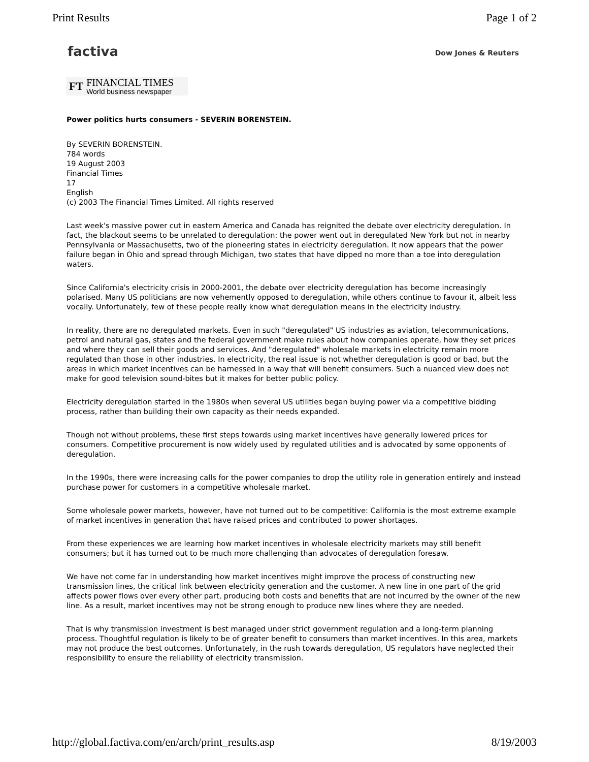Print Results Page 1 of 2
factiva
Dow Jones & Reuters
FT
FINANCIAL TIMES
World business newspaper
Power politics hurts consumers - SEVERIN BORENSTEIN.
By SEVERIN BORENSTEIN.
784 words
19 August 2003
Financial Times
17
English
(c) 2003 The Financial Times Limited. All rights reserved
Last week's massive power cut in eastern America and Canada has reignited the debate over electricity deregulation. In fact, the blackout seems to be unrelated to deregulation: the power went out in deregulated New York but not in nearby Pennsylvania or Massachusetts, two of the pioneering states in electricity deregulation. It now appears that the power failure began in Ohio and spread through Michigan, two states that have dipped no more than a toe into deregulation waters.
Since California's electricity crisis in 2000-2001, the debate over electricity deregulation has become increasingly polarised. Many US politicians are now vehemently opposed to deregulation, while others continue to favour it, albeit less vocally. Unfortunately, few of these people really know what deregulation means in the electricity industry.
In reality, there are no deregulated markets. Even in such "deregulated" US industries as aviation, telecommunications, petrol and natural gas, states and the federal government make rules about how companies operate, how they set prices and where they can sell their goods and services. And "deregulated" wholesale markets in electricity remain more regulated than those in other industries. In electricity, the real issue is not whether deregulation is good or bad, but the areas in which market incentives can be harnessed in a way that will benefit consumers. Such a nuanced view does not make for good television sound-bites but it makes for better public policy.
Electricity deregulation started in the 1980s when several US utilities began buying power via a competitive bidding process, rather than building their own capacity as their needs expanded.
Though not without problems, these first steps towards using market incentives have generally lowered prices for consumers. Competitive procurement is now widely used by regulated utilities and is advocated by some opponents of deregulation.
In the 1990s, there were increasing calls for the power companies to drop the utility role in generation entirely and instead purchase power for customers in a competitive wholesale market.
Some wholesale power markets, however, have not turned out to be competitive: California is the most extreme example of market incentives in generation that have raised prices and contributed to power shortages.
From these experiences we are learning how market incentives in wholesale electricity markets may still benefit consumers; but it has turned out to be much more challenging than advocates of deregulation foresaw.
We have not come far in understanding how market incentives might improve the process of constructing new transmission lines, the critical link between electricity generation and the customer. A new line in one part of the grid affects power flows over every other part, producing both costs and benefits that are not incurred by the owner of the new line. As a result, market incentives may not be strong enough to produce new lines where they are needed.
That is why transmission investment is best managed under strict government regulation and a long-term planning process. Thoughtful regulation is likely to be of greater benefit to consumers than market incentives. In this area, markets may not produce the best outcomes. Unfortunately, in the rush towards deregulation, US regulators have neglected their responsibility to ensure the reliability of electricity transmission.
http://global.factiva.com/en/arch/print_results.asp 8/19/2003